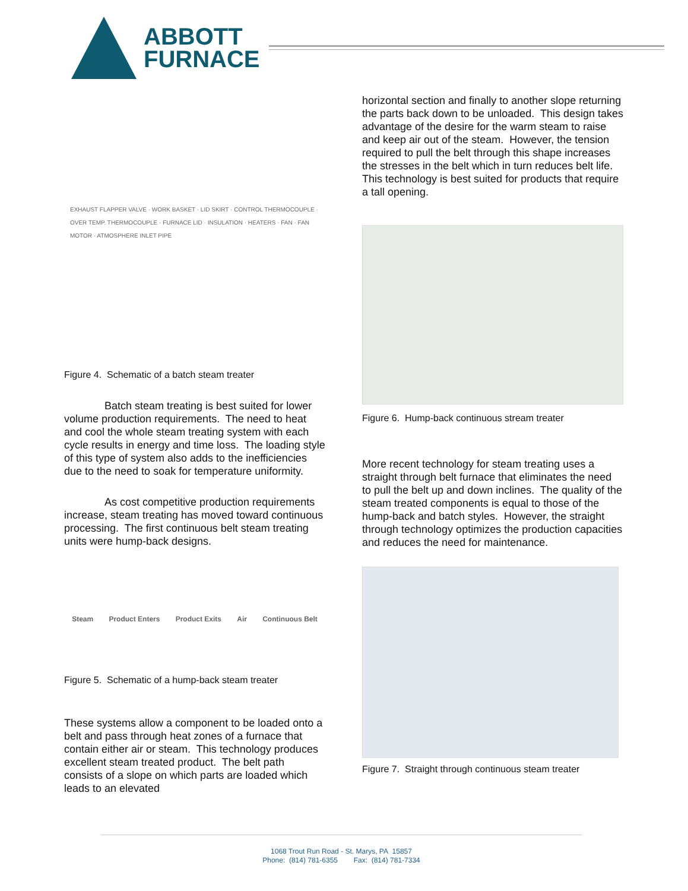ABBOTT
FURNACE
EXHAUST FLAPPER VALVE · WORK BASKET · LID SKIRT · CONTROL THERMOCOUPLE · OVER TEMP. THERMOCOUPLE · FURNACE LID · INSULATION · HEATERS · FAN · FAN MOTOR · ATMOSPHERE INLET PIPE
Figure 4. Schematic of a batch steam treater
Batch steam treating is best suited for lower volume production requirements. The need to heat and cool the whole steam treating system with each cycle results in energy and time loss. The loading style of this type of system also adds to the inefficiencies due to the need to soak for temperature uniformity.
As cost competitive production requirements increase, steam treating has moved toward continuous processing. The first continuous belt steam treating units were hump-back designs.
Steam Product Enters Product Exits Air Continuous Belt
Figure 5. Schematic of a hump-back steam treater
These systems allow a component to be loaded onto a belt and pass through heat zones of a furnace that contain either air or steam. This technology produces excellent steam treated product. The belt path consists of a slope on which parts are loaded which leads to an elevated
horizontal section and finally to another slope returning the parts back down to be unloaded. This design takes advantage of the desire for the warm steam to raise and keep air out of the steam. However, the tension required to pull the belt through this shape increases the stresses in the belt which in turn reduces belt life. This technology is best suited for products that require a tall opening.
Figure 6. Hump-back continuous stream treater
More recent technology for steam treating uses a straight through belt furnace that eliminates the need to pull the belt up and down inclines. The quality of the steam treated components is equal to those of the hump-back and batch styles. However, the straight through technology optimizes the production capacities and reduces the need for maintenance.
Figure 7. Straight through continuous steam treater
1068 Trout Run Road - St. Marys, PA 15857
Phone: (814) 781-6355 Fax: (814) 781-7334